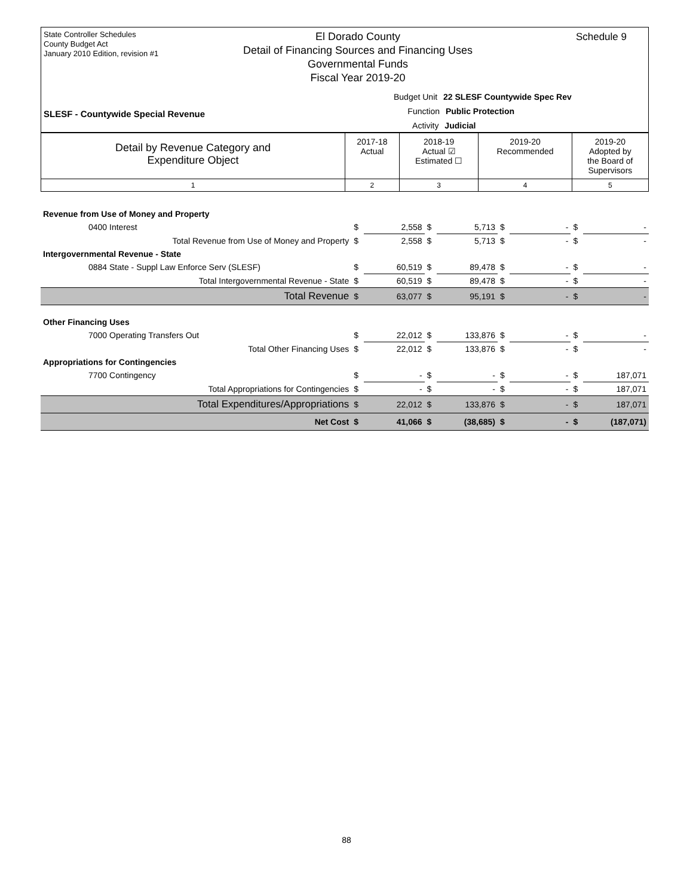State Controller Schedules
County Budget Act
January 2010 Edition, revision #1
El Dorado County
Detail of Financing Sources and Financing Uses
Governmental Funds
Fiscal Year 2019-20
Schedule 9
Budget Unit 22 SLESF Countywide Spec Rev
Function Public Protection
Activity Judicial
SLESF - Countywide Special Revenue
| Detail by Revenue Category and Expenditure Object | 2017-18 Actual | 2018-19 Actual ☑ Estimated ☐ | 2019-20 Recommended | 2019-20 Adopted by the Board of Supervisors |
| 1 | 2 | 3 | 4 | 5 |
| Revenue from Use of Money and Property | | | | | | | | |
| 0400 Interest | $ | 2,558 | $ | 5,713 | $ | - | $ | - |
| Total Revenue from Use of Money and Property | $ | 2,558 | $ | 5,713 | $ | - | $ | - |
| Intergovernmental Revenue - State | | | | | | | | |
| 0884 State - Suppl Law Enforce Serv (SLESF) | $ | 60,519 | $ | 89,478 | $ | - | $ | - |
| Total Intergovernmental Revenue - State | $ | 60,519 | $ | 89,478 | $ | - | $ | - |
| Total Revenue | $ | 63,077 | $ | 95,191 | $ | - | $ | - |
| Other Financing Uses | | | | | | | | |
| 7000 Operating Transfers Out | $ | 22,012 | $ | 133,876 | $ | - | $ | - |
| Total Other Financing Uses | $ | 22,012 | $ | 133,876 | $ | - | $ | - |
| Appropriations for Contingencies | | | | | | | | |
| 7700 Contingency | $ | - | $ | - | $ | - | $ | 187,071 |
| Total Appropriations for Contingencies | $ | - | $ | - | $ | - | $ | 187,071 |
| Total Expenditures/Appropriations | $ | 22,012 | $ | 133,876 | $ | - | $ | 187,071 |
| Net Cost | $ | 41,066 | $ | (38,685) | $ | - | $ | (187,071) |
88